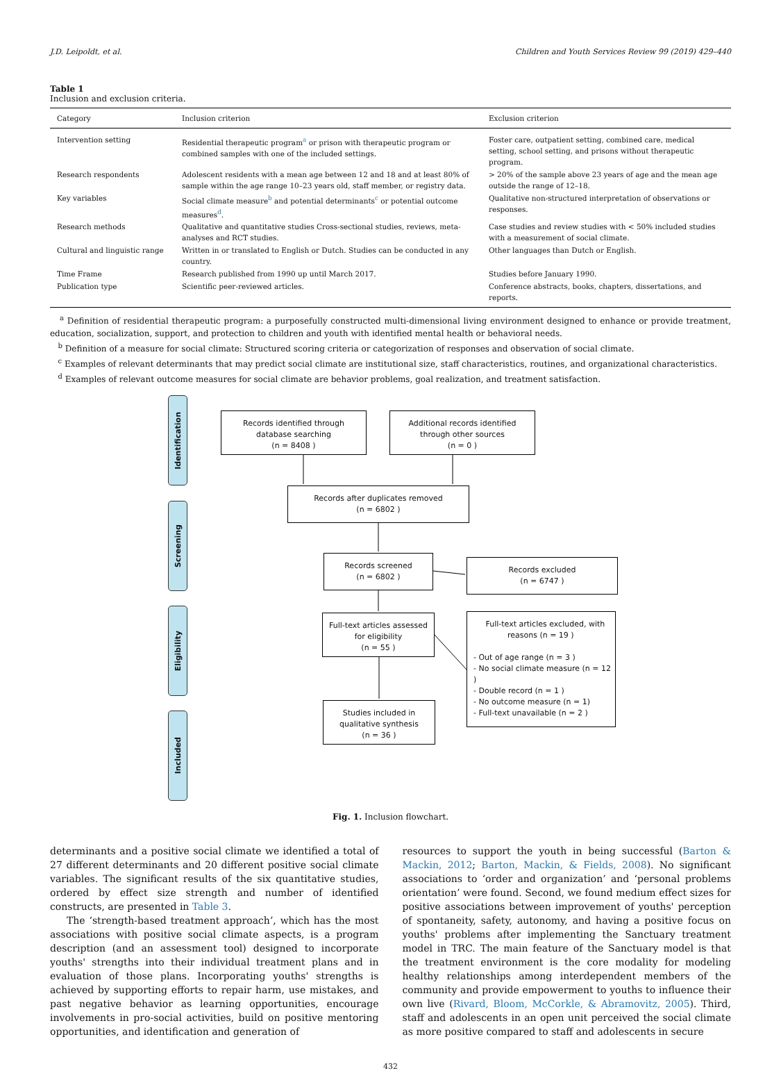J.D. Leipoldt, et al. Children and Youth Services Review 99 (2019) 429–440
Table 1
Inclusion and exclusion criteria.
| Category | Inclusion criterion | Exclusion criterion |
| --- | --- | --- |
| Intervention setting | Residential therapeutic program<sup>a</sup> or prison with therapeutic program or combined samples with one of the included settings. | Foster care, outpatient setting, combined care, medical setting, school setting, and prisons without therapeutic program. |
| Research respondents | Adolescent residents with a mean age between 12 and 18 and at least 80% of sample within the age range 10–23 years old, staff member, or registry data. | > 20% of the sample above 23 years of age and the mean age outside the range of 12–18. |
| Key variables | Social climate measure<sup>b</sup> and potential determinants<sup>c</sup> or potential outcome measures<sup>d</sup>. | Qualitative non-structured interpretation of observations or responses. |
| Research methods | Qualitative and quantitative studies Cross-sectional studies, reviews, meta-analyses and RCT studies. | Case studies and review studies with < 50% included studies with a measurement of social climate. |
| Cultural and linguistic range | Written in or translated to English or Dutch. Studies can be conducted in any country. | Other languages than Dutch or English. |
| Time Frame | Research published from 1990 up until March 2017. | Studies before January 1990. |
| Publication type | Scientific peer-reviewed articles. | Conference abstracts, books, chapters, dissertations, and reports. |
<sup>a</sup> Definition of residential therapeutic program: a purposefully constructed multi-dimensional living environment designed to enhance or provide treatment, education, socialization, support, and protection to children and youth with identified mental health or behavioral needs.
<sup>b</sup> Definition of a measure for social climate: Structured scoring criteria or categorization of responses and observation of social climate.
<sup>c</sup> Examples of relevant determinants that may predict social climate are institutional size, staff characteristics, routines, and organizational characteristics.
<sup>d</sup> Examples of relevant outcome measures for social climate are behavior problems, goal realization, and treatment satisfaction.
Identification
Screening
Eligibility
Included
Records identified through
database searching
(n = 8408 )
Additional records identified
through other sources
(n = 0 )
Records after duplicates removed
(n = 6802 )
Records screened
(n = 6802 )
Records excluded
(n = 6747 )
Full-text articles assessed
for eligibility
(n = 55 )
Full-text articles excluded, with
reasons (n = 19 )
- Out of age range (n = 3 )
- No social climate measure (n = 12 )
- Double record (n = 1 )
- No outcome measure (n = 1)
- Full-text unavailable (n = 2 )
Studies included in
qualitative synthesis
(n = 36 )
Fig. 1. Inclusion flowchart.
determinants and a positive social climate we identified a total of 27 different determinants and 20 different positive social climate variables. The significant results of the six quantitative studies, ordered by effect size strength and number of identified constructs, are presented in Table 3.
The ‘strength-based treatment approach’, which has the most associations with positive social climate aspects, is a program description (and an assessment tool) designed to incorporate youths' strengths into their individual treatment plans and in evaluation of those plans. Incorporating youths' strengths is achieved by supporting efforts to repair harm, use mistakes, and past negative behavior as learning opportunities, encourage involvements in pro-social activities, build on positive mentoring opportunities, and identification and generation of
resources to support the youth in being successful (Barton & Mackin, 2012; Barton, Mackin, & Fields, 2008). No significant associations to ‘order and organization’ and ‘personal problems orientation’ were found. Second, we found medium effect sizes for positive associations between improvement of youths' perception of spontaneity, safety, autonomy, and having a positive focus on youths' problems after implementing the Sanctuary treatment model in TRC. The main feature of the Sanctuary model is that the treatment environment is the core modality for modeling healthy relationships among interdependent members of the community and provide empowerment to youths to influence their own live (Rivard, Bloom, McCorkle, & Abramovitz, 2005). Third, staff and adolescents in an open unit perceived the social climate as more positive compared to staff and adolescents in secure
432